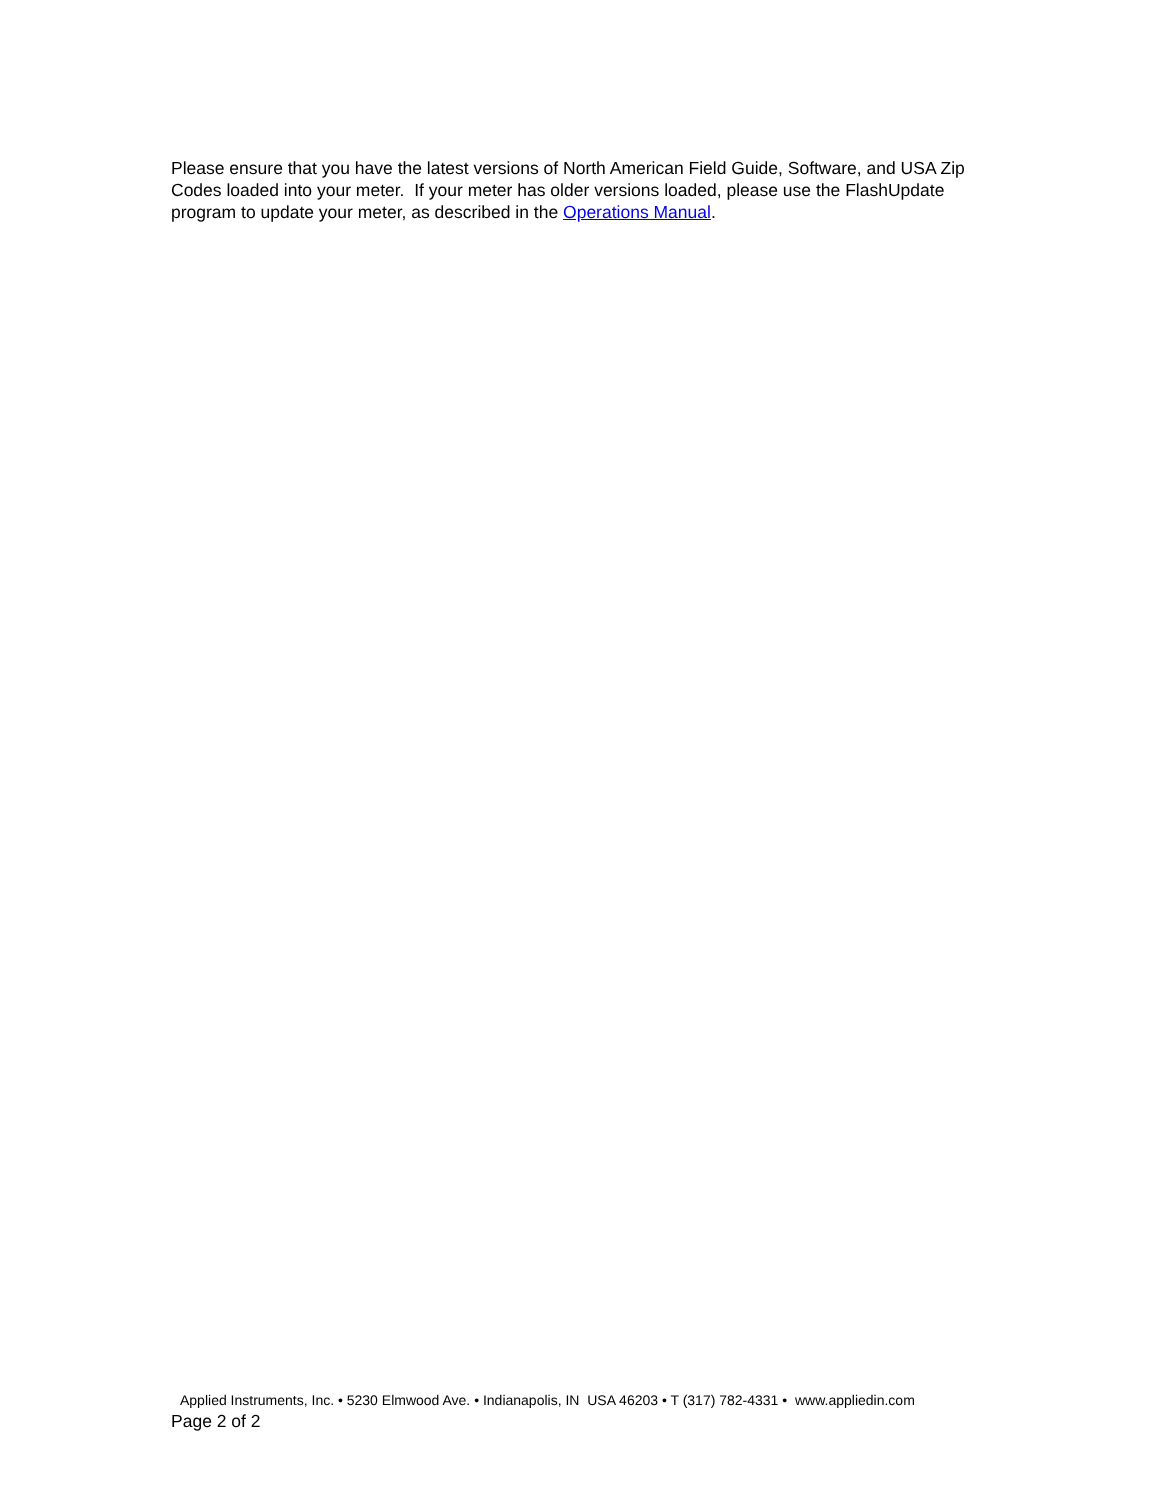Please ensure that you have the latest versions of North American Field Guide, Software, and USA Zip Codes loaded into your meter. If your meter has older versions loaded, please use the FlashUpdate program to update your meter, as described in the Operations Manual.
Applied Instruments, Inc. • 5230 Elmwood Ave. • Indianapolis, IN USA 46203 • T (317) 782-4331 • www.appliedin.com
Page 2 of 2